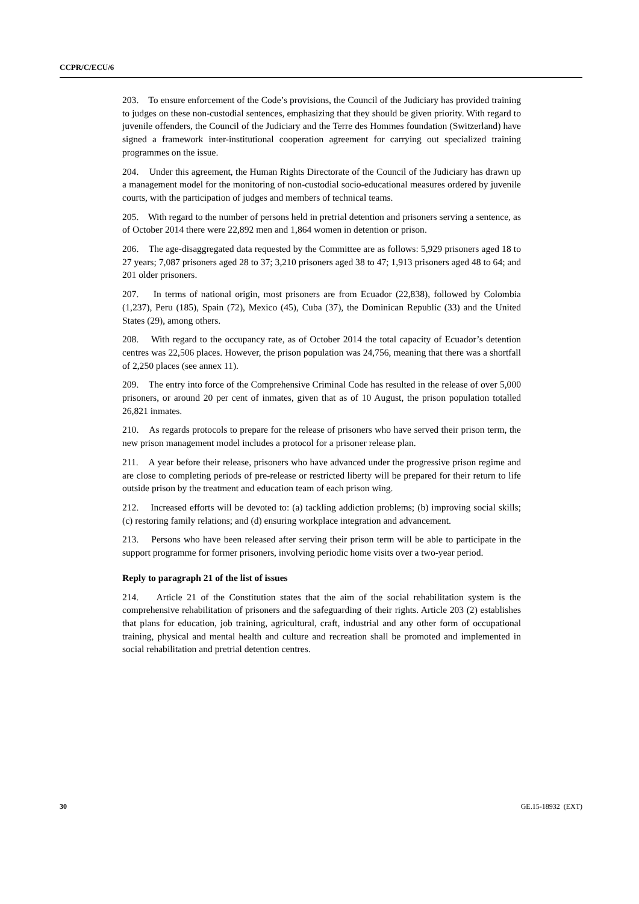CCPR/C/ECU/6
203. To ensure enforcement of the Code’s provisions, the Council of the Judiciary has provided training to judges on these non-custodial sentences, emphasizing that they should be given priority. With regard to juvenile offenders, the Council of the Judiciary and the Terre des Hommes foundation (Switzerland) have signed a framework inter-institutional cooperation agreement for carrying out specialized training programmes on the issue.
204. Under this agreement, the Human Rights Directorate of the Council of the Judiciary has drawn up a management model for the monitoring of non-custodial socio-educational measures ordered by juvenile courts, with the participation of judges and members of technical teams.
205. With regard to the number of persons held in pretrial detention and prisoners serving a sentence, as of October 2014 there were 22,892 men and 1,864 women in detention or prison.
206. The age-disaggregated data requested by the Committee are as follows: 5,929 prisoners aged 18 to 27 years; 7,087 prisoners aged 28 to 37; 3,210 prisoners aged 38 to 47; 1,913 prisoners aged 48 to 64; and 201 older prisoners.
207. In terms of national origin, most prisoners are from Ecuador (22,838), followed by Colombia (1,237), Peru (185), Spain (72), Mexico (45), Cuba (37), the Dominican Republic (33) and the United States (29), among others.
208. With regard to the occupancy rate, as of October 2014 the total capacity of Ecuador’s detention centres was 22,506 places. However, the prison population was 24,756, meaning that there was a shortfall of 2,250 places (see annex 11).
209. The entry into force of the Comprehensive Criminal Code has resulted in the release of over 5,000 prisoners, or around 20 per cent of inmates, given that as of 10 August, the prison population totalled 26,821 inmates.
210. As regards protocols to prepare for the release of prisoners who have served their prison term, the new prison management model includes a protocol for a prisoner release plan.
211. A year before their release, prisoners who have advanced under the progressive prison regime and are close to completing periods of pre-release or restricted liberty will be prepared for their return to life outside prison by the treatment and education team of each prison wing.
212. Increased efforts will be devoted to: (a) tackling addiction problems; (b) improving social skills; (c) restoring family relations; and (d) ensuring workplace integration and advancement.
213. Persons who have been released after serving their prison term will be able to participate in the support programme for former prisoners, involving periodic home visits over a two-year period.
Reply to paragraph 21 of the list of issues
214. Article 21 of the Constitution states that the aim of the social rehabilitation system is the comprehensive rehabilitation of prisoners and the safeguarding of their rights. Article 203 (2) establishes that plans for education, job training, agricultural, craft, industrial and any other form of occupational training, physical and mental health and culture and recreation shall be promoted and implemented in social rehabilitation and pretrial detention centres.
30 GE.15-18932 (EXT)